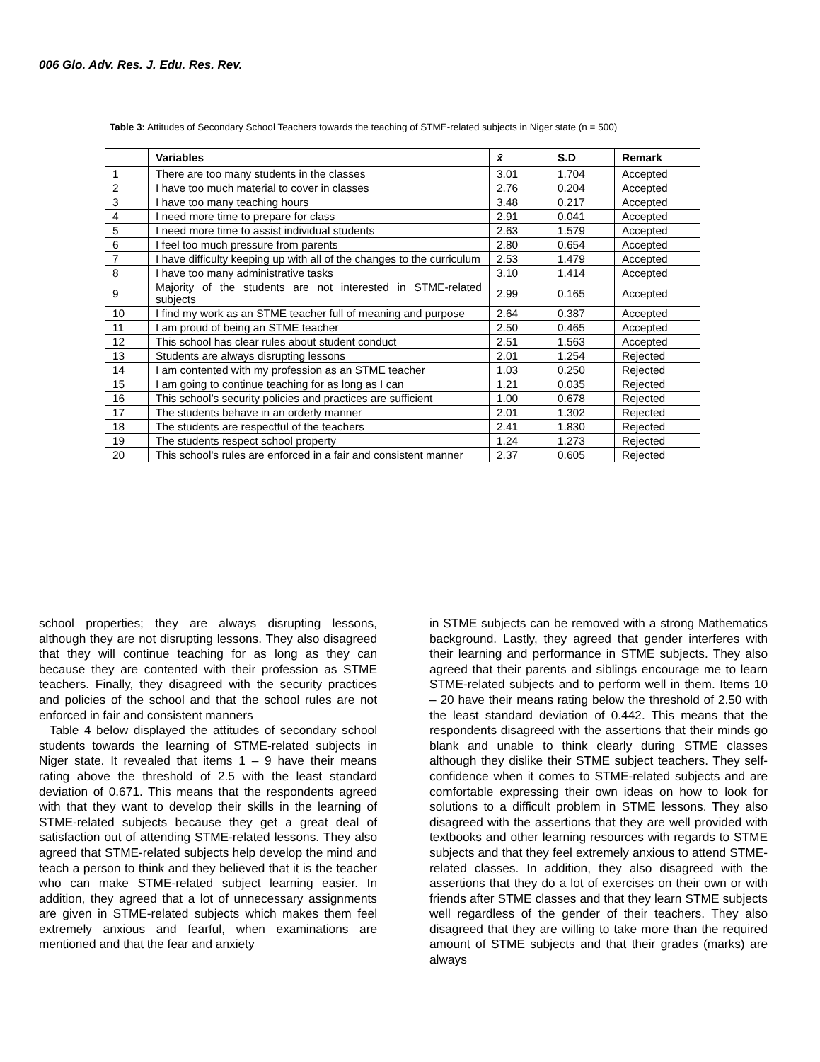006 Glo. Adv. Res. J. Edu. Res. Rev.
Table 3: Attitudes of Secondary School Teachers towards the teaching of STME-related subjects in Niger state (n = 500)
| | Variables | x̄ | S.D | Remark |
| --- | --- | --- | --- | --- |
| 1 | There are too many students in the classes | 3.01 | 1.704 | Accepted |
| 2 | I have too much material to cover in classes | 2.76 | 0.204 | Accepted |
| 3 | I have too many teaching hours | 3.48 | 0.217 | Accepted |
| 4 | I need more time to prepare for class | 2.91 | 0.041 | Accepted |
| 5 | I need more time to assist individual students | 2.63 | 1.579 | Accepted |
| 6 | I feel too much pressure from parents | 2.80 | 0.654 | Accepted |
| 7 | I have difficulty keeping up with all of the changes to the curriculum | 2.53 | 1.479 | Accepted |
| 8 | I have too many administrative tasks | 3.10 | 1.414 | Accepted |
| 9 | Majority of the students are not interested in STME-related subjects | 2.99 | 0.165 | Accepted |
| 10 | I find my work as an STME teacher full of meaning and purpose | 2.64 | 0.387 | Accepted |
| 11 | I am proud of being an STME teacher | 2.50 | 0.465 | Accepted |
| 12 | This school has clear rules about student conduct | 2.51 | 1.563 | Accepted |
| 13 | Students are always disrupting lessons | 2.01 | 1.254 | Rejected |
| 14 | I am contented with my profession as an STME teacher | 1.03 | 0.250 | Rejected |
| 15 | I am going to continue teaching for as long as I can | 1.21 | 0.035 | Rejected |
| 16 | This school’s security policies and practices are sufficient | 1.00 | 0.678 | Rejected |
| 17 | The students behave in an orderly manner | 2.01 | 1.302 | Rejected |
| 18 | The students are respectful of the teachers | 2.41 | 1.830 | Rejected |
| 19 | The students respect school property | 1.24 | 1.273 | Rejected |
| 20 | This school's rules are enforced in a fair and consistent manner | 2.37 | 0.605 | Rejected |
school properties; they are always disrupting lessons, although they are not disrupting lessons. They also disagreed that they will continue teaching for as long as they can because they are contented with their profession as STME teachers. Finally, they disagreed with the security practices and policies of the school and that the school rules are not enforced in fair and consistent manners
Table 4 below displayed the attitudes of secondary school students towards the learning of STME-related subjects in Niger state. It revealed that items 1 – 9 have their means rating above the threshold of 2.5 with the least standard deviation of 0.671. This means that the respondents agreed with that they want to develop their skills in the learning of STME-related subjects because they get a great deal of satisfaction out of attending STME-related lessons. They also agreed that STME-related subjects help develop the mind and teach a person to think and they believed that it is the teacher who can make STME-related subject learning easier. In addition, they agreed that a lot of unnecessary assignments are given in STME-related subjects which makes them feel extremely anxious and fearful, when examinations are mentioned and that the fear and anxiety
in STME subjects can be removed with a strong Mathematics background. Lastly, they agreed that gender interferes with their learning and performance in STME subjects. They also agreed that their parents and siblings encourage me to learn STME-related subjects and to perform well in them. Items 10 – 20 have their means rating below the threshold of 2.50 with the least standard deviation of 0.442. This means that the respondents disagreed with the assertions that their minds go blank and unable to think clearly during STME classes although they dislike their STME subject teachers. They self-confidence when it comes to STME-related subjects and are comfortable expressing their own ideas on how to look for solutions to a difficult problem in STME lessons. They also disagreed with the assertions that they are well provided with textbooks and other learning resources with regards to STME subjects and that they feel extremely anxious to attend STME-related classes. In addition, they also disagreed with the assertions that they do a lot of exercises on their own or with friends after STME classes and that they learn STME subjects well regardless of the gender of their teachers. They also disagreed that they are willing to take more than the required amount of STME subjects and that their grades (marks) are always